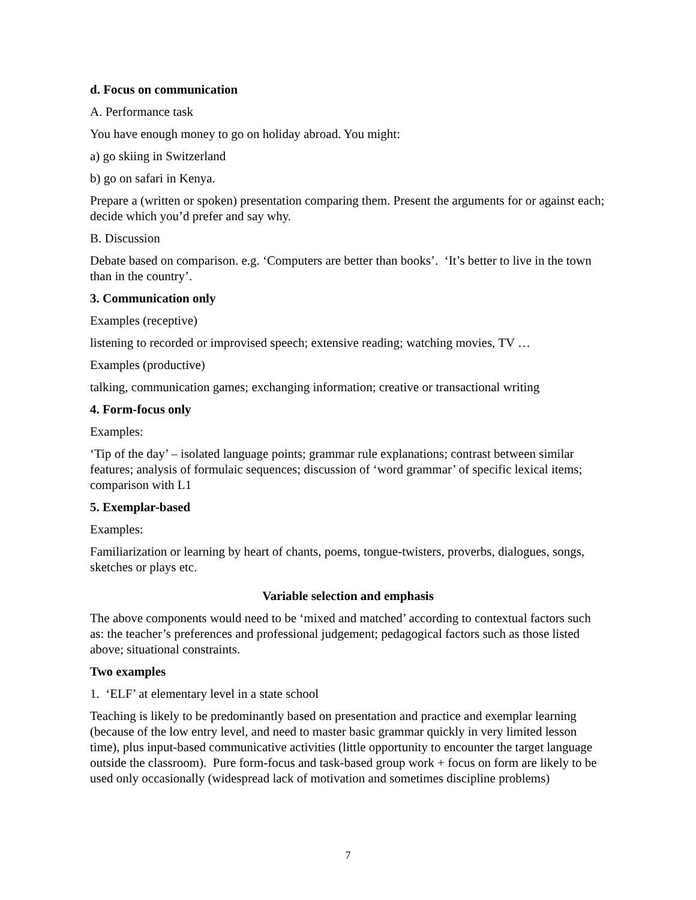d. Focus on communication
A. Performance task
You have enough money to go on holiday abroad. You might:
a) go skiing in Switzerland
b) go on safari in Kenya.
Prepare a (written or spoken) presentation comparing them. Present the arguments for or against each; decide which you’d prefer and say why.
B. Discussion
Debate based on comparison. e.g. ‘Computers are better than books’. ‘It’s better to live in the town than in the country’.
3. Communication only
Examples (receptive)
listening to recorded or improvised speech; extensive reading; watching movies, TV …
Examples (productive)
talking, communication games; exchanging information; creative or transactional writing
4. Form-focus only
Examples:
‘Tip of the day’ – isolated language points; grammar rule explanations; contrast between similar features; analysis of formulaic sequences; discussion of ‘word grammar’ of specific lexical items; comparison with L1
5. Exemplar-based
Examples:
Familiarization or learning by heart of chants, poems, tongue-twisters, proverbs, dialogues, songs, sketches or plays etc.
Variable selection and emphasis
The above components would need to be ‘mixed and matched’ according to contextual factors such as: the teacher’s preferences and professional judgement; pedagogical factors such as those listed above; situational constraints.
Two examples
1. ‘ELF’ at elementary level in a state school
Teaching is likely to be predominantly based on presentation and practice and exemplar learning (because of the low entry level, and need to master basic grammar quickly in very limited lesson time), plus input-based communicative activities (little opportunity to encounter the target language outside the classroom). Pure form-focus and task-based group work + focus on form are likely to be used only occasionally (widespread lack of motivation and sometimes discipline problems)
7